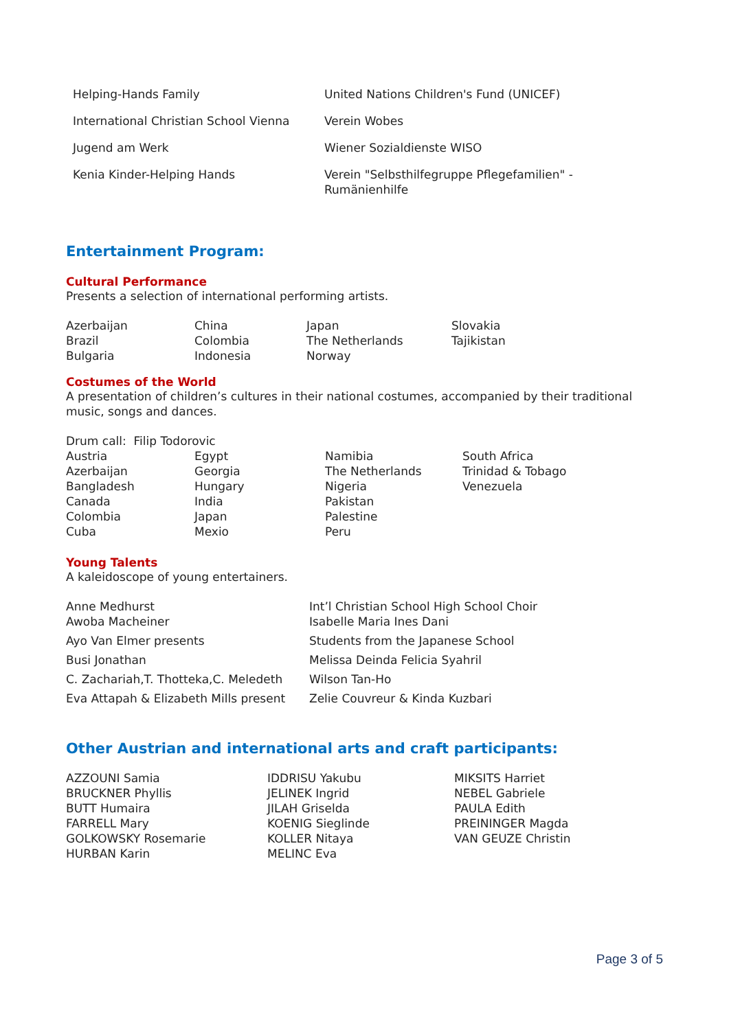| Helping-Hands Family | United Nations Children's Fund (UNICEF) |
| International Christian School Vienna | Verein Wobes |
| Jugend am Werk | Wiener Sozialdienste WISO |
| Kenia Kinder-Helping Hands | Verein "Selbsthilfegruppe Pflegefamilien" - Rumänienhilfe |
Entertainment Program:
Cultural Performance
Presents a selection of international performing artists.
| Azerbaijan | China | Japan | Slovakia |
| Brazil | Colombia | The Netherlands | Tajikistan |
| Bulgaria | Indonesia | Norway | |
Costumes of the World
A presentation of children’s cultures in their national costumes, accompanied by their traditional music, songs and dances.
Drum call: Filip Todorovic
| Austria | Egypt | Namibia | South Africa |
| Azerbaijan | Georgia | The Netherlands | Trinidad & Tobago |
| Bangladesh | Hungary | Nigeria | Venezuela |
| Canada | India | Pakistan | |
| Colombia | Japan | Palestine | |
| Cuba | Mexio | Peru | |
Young Talents
A kaleidoscope of young entertainers.
| Anne Medhurst Awoba Macheiner | Int’l Christian School High School Choir Isabelle Maria Ines Dani |
| Ayo Van Elmer presents | Students from the Japanese School |
| Busi Jonathan | Melissa Deinda Felicia Syahril |
| C. Zachariah,T. Thotteka,C. Meledeth | Wilson Tan-Ho |
| Eva Attapah & Elizabeth Mills present | Zelie Couvreur & Kinda Kuzbari |
Other Austrian and international arts and craft participants:
| AZZOUNI Samia | IDDRISU Yakubu | MIKSITS Harriet |
| BRUCKNER Phyllis | JELINEK Ingrid | NEBEL Gabriele |
| BUTT Humaira | JILAH Griselda | PAULA Edith |
| FARRELL Mary | KOENIG Sieglinde | PREININGER Magda |
| GOLKOWSKY Rosemarie | KOLLER Nitaya | VAN GEUZE Christin |
| HURBAN Karin | MELINC Eva | |
Page 3 of 5